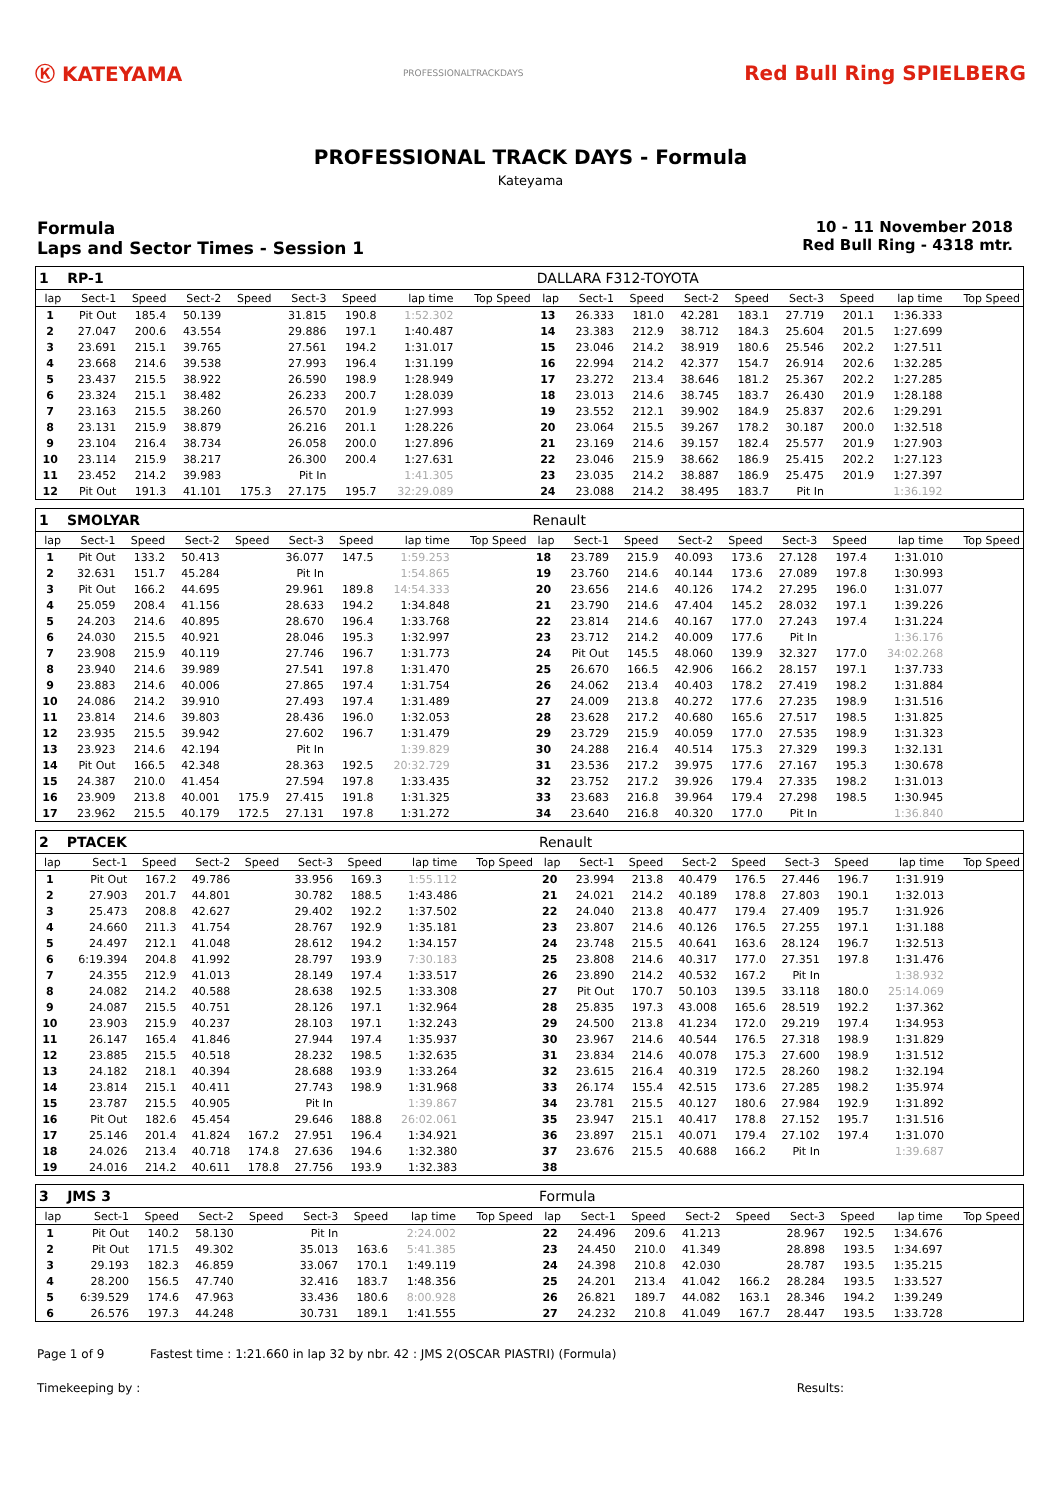Ⓚ KATEYAMA
PROFESSIONALTRACKDAYS
Red Bull Ring SPIELBERG
PROFESSIONAL TRACK DAYS - Formula
Kateyama
Formula
Laps and Sector Times - Session 1
10 - 11 November 2018
Red Bull Ring - 4318 mtr.
| 1 | RP-1 | | | | | | | | DALLARA F312-TOYOTA | | | | | | | | |
| lap | Sect-1 | Speed | Sect-2 | Speed | Sect-3 | Speed | lap time | Top Speed | lap | Sect-1 | Speed | Sect-2 | Speed | Sect-3 | Speed | lap time | Top Speed |
| 1 | Pit Out | 185.4 | 50.139 | | 31.815 | 190.8 | 1:52.302 | | 13 | 26.333 | 181.0 | 42.281 | 183.1 | 27.719 | 201.1 | 1:36.333 | |
| 2 | 27.047 | 200.6 | 43.554 | | 29.886 | 197.1 | 1:40.487 | | 14 | 23.383 | 212.9 | 38.712 | 184.3 | 25.604 | 201.5 | 1:27.699 | |
| 3 | 23.691 | 215.1 | 39.765 | | 27.561 | 194.2 | 1:31.017 | | 15 | 23.046 | 214.2 | 38.919 | 180.6 | 25.546 | 202.2 | 1:27.511 | |
| 4 | 23.668 | 214.6 | 39.538 | | 27.993 | 196.4 | 1:31.199 | | 16 | 22.994 | 214.2 | 42.377 | 154.7 | 26.914 | 202.6 | 1:32.285 | |
| 5 | 23.437 | 215.5 | 38.922 | | 26.590 | 198.9 | 1:28.949 | | 17 | 23.272 | 213.4 | 38.646 | 181.2 | 25.367 | 202.2 | 1:27.285 | |
| 6 | 23.324 | 215.1 | 38.482 | | 26.233 | 200.7 | 1:28.039 | | 18 | 23.013 | 214.6 | 38.745 | 183.7 | 26.430 | 201.9 | 1:28.188 | |
| 7 | 23.163 | 215.5 | 38.260 | | 26.570 | 201.9 | 1:27.993 | | 19 | 23.552 | 212.1 | 39.902 | 184.9 | 25.837 | 202.6 | 1:29.291 | |
| 8 | 23.131 | 215.9 | 38.879 | | 26.216 | 201.1 | 1:28.226 | | 20 | 23.064 | 215.5 | 39.267 | 178.2 | 30.187 | 200.0 | 1:32.518 | |
| 9 | 23.104 | 216.4 | 38.734 | | 26.058 | 200.0 | 1:27.896 | | 21 | 23.169 | 214.6 | 39.157 | 182.4 | 25.577 | 201.9 | 1:27.903 | |
| 10 | 23.114 | 215.9 | 38.217 | | 26.300 | 200.4 | 1:27.631 | | 22 | 23.046 | 215.9 | 38.662 | 186.9 | 25.415 | 202.2 | 1:27.123 | |
| 11 | 23.452 | 214.2 | 39.983 | | Pit In | | 1:41.305 | | 23 | 23.035 | 214.2 | 38.887 | 186.9 | 25.475 | 201.9 | 1:27.397 | |
| 12 | Pit Out | 191.3 | 41.101 | 175.3 | 27.175 | 195.7 | 32:29.089 | | 24 | 23.088 | 214.2 | 38.495 | 183.7 | Pit In | | 1:36.192 | |
| 1 | SMOLYAR | | | | | | | | Renault | | | | | | | | |
| lap | Sect-1 | Speed | Sect-2 | Speed | Sect-3 | Speed | lap time | Top Speed | lap | Sect-1 | Speed | Sect-2 | Speed | Sect-3 | Speed | lap time | Top Speed |
| 1 | Pit Out | 133.2 | 50.413 | | 36.077 | 147.5 | 1:59.253 | | 18 | 23.789 | 215.9 | 40.093 | 173.6 | 27.128 | 197.4 | 1:31.010 | |
| 2 | 32.631 | 151.7 | 45.284 | | Pit In | | 1:54.865 | | 19 | 23.760 | 214.6 | 40.144 | 173.6 | 27.089 | 197.8 | 1:30.993 | |
| 3 | Pit Out | 166.2 | 44.695 | | 29.961 | 189.8 | 14:54.333 | | 20 | 23.656 | 214.6 | 40.126 | 174.2 | 27.295 | 196.0 | 1:31.077 | |
| 4 | 25.059 | 208.4 | 41.156 | | 28.633 | 194.2 | 1:34.848 | | 21 | 23.790 | 214.6 | 47.404 | 145.2 | 28.032 | 197.1 | 1:39.226 | |
| 5 | 24.203 | 214.6 | 40.895 | | 28.670 | 196.4 | 1:33.768 | | 22 | 23.814 | 214.6 | 40.167 | 177.0 | 27.243 | 197.4 | 1:31.224 | |
| 6 | 24.030 | 215.5 | 40.921 | | 28.046 | 195.3 | 1:32.997 | | 23 | 23.712 | 214.2 | 40.009 | 177.6 | Pit In | | 1:36.176 | |
| 7 | 23.908 | 215.9 | 40.119 | | 27.746 | 196.7 | 1:31.773 | | 24 | Pit Out | 145.5 | 48.060 | 139.9 | 32.327 | 177.0 | 34:02.268 | |
| 8 | 23.940 | 214.6 | 39.989 | | 27.541 | 197.8 | 1:31.470 | | 25 | 26.670 | 166.5 | 42.906 | 166.2 | 28.157 | 197.1 | 1:37.733 | |
| 9 | 23.883 | 214.6 | 40.006 | | 27.865 | 197.4 | 1:31.754 | | 26 | 24.062 | 213.4 | 40.403 | 178.2 | 27.419 | 198.2 | 1:31.884 | |
| 10 | 24.086 | 214.2 | 39.910 | | 27.493 | 197.4 | 1:31.489 | | 27 | 24.009 | 213.8 | 40.272 | 177.6 | 27.235 | 198.9 | 1:31.516 | |
| 11 | 23.814 | 214.6 | 39.803 | | 28.436 | 196.0 | 1:32.053 | | 28 | 23.628 | 217.2 | 40.680 | 165.6 | 27.517 | 198.5 | 1:31.825 | |
| 12 | 23.935 | 215.5 | 39.942 | | 27.602 | 196.7 | 1:31.479 | | 29 | 23.729 | 215.9 | 40.059 | 177.0 | 27.535 | 198.9 | 1:31.323 | |
| 13 | 23.923 | 214.6 | 42.194 | | Pit In | | 1:39.829 | | 30 | 24.288 | 216.4 | 40.514 | 175.3 | 27.329 | 199.3 | 1:32.131 | |
| 14 | Pit Out | 166.5 | 42.348 | | 28.363 | 192.5 | 20:32.729 | | 31 | 23.536 | 217.2 | 39.975 | 177.6 | 27.167 | 195.3 | 1:30.678 | |
| 15 | 24.387 | 210.0 | 41.454 | | 27.594 | 197.8 | 1:33.435 | | 32 | 23.752 | 217.2 | 39.926 | 179.4 | 27.335 | 198.2 | 1:31.013 | |
| 16 | 23.909 | 213.8 | 40.001 | 175.9 | 27.415 | 191.8 | 1:31.325 | | 33 | 23.683 | 216.8 | 39.964 | 179.4 | 27.298 | 198.5 | 1:30.945 | |
| 17 | 23.962 | 215.5 | 40.179 | 172.5 | 27.131 | 197.8 | 1:31.272 | | 34 | 23.640 | 216.8 | 40.320 | 177.0 | Pit In | | 1:36.840 | |
| 2 | PTACEK | | | | | | | | Renault | | | | | | | | |
| lap | Sect-1 | Speed | Sect-2 | Speed | Sect-3 | Speed | lap time | Top Speed | lap | Sect-1 | Speed | Sect-2 | Speed | Sect-3 | Speed | lap time | Top Speed |
| 1 | Pit Out | 167.2 | 49.786 | | 33.956 | 169.3 | 1:55.112 | | 20 | 23.994 | 213.8 | 40.479 | 176.5 | 27.446 | 196.7 | 1:31.919 | |
| 2 | 27.903 | 201.7 | 44.801 | | 30.782 | 188.5 | 1:43.486 | | 21 | 24.021 | 214.2 | 40.189 | 178.8 | 27.803 | 190.1 | 1:32.013 | |
| 3 | 25.473 | 208.8 | 42.627 | | 29.402 | 192.2 | 1:37.502 | | 22 | 24.040 | 213.8 | 40.477 | 179.4 | 27.409 | 195.7 | 1:31.926 | |
| 4 | 24.660 | 211.3 | 41.754 | | 28.767 | 192.9 | 1:35.181 | | 23 | 23.807 | 214.6 | 40.126 | 176.5 | 27.255 | 197.1 | 1:31.188 | |
| 5 | 24.497 | 212.1 | 41.048 | | 28.612 | 194.2 | 1:34.157 | | 24 | 23.748 | 215.5 | 40.641 | 163.6 | 28.124 | 196.7 | 1:32.513 | |
| 6 | 6:19.394 | 204.8 | 41.992 | | 28.797 | 193.9 | 7:30.183 | | 25 | 23.808 | 214.6 | 40.317 | 177.0 | 27.351 | 197.8 | 1:31.476 | |
| 7 | 24.355 | 212.9 | 41.013 | | 28.149 | 197.4 | 1:33.517 | | 26 | 23.890 | 214.2 | 40.532 | 167.2 | Pit In | | 1:38.932 | |
| 8 | 24.082 | 214.2 | 40.588 | | 28.638 | 192.5 | 1:33.308 | | 27 | Pit Out | 170.7 | 50.103 | 139.5 | 33.118 | 180.0 | 25:14.069 | |
| 9 | 24.087 | 215.5 | 40.751 | | 28.126 | 197.1 | 1:32.964 | | 28 | 25.835 | 197.3 | 43.008 | 165.6 | 28.519 | 192.2 | 1:37.362 | |
| 10 | 23.903 | 215.9 | 40.237 | | 28.103 | 197.1 | 1:32.243 | | 29 | 24.500 | 213.8 | 41.234 | 172.0 | 29.219 | 197.4 | 1:34.953 | |
| 11 | 26.147 | 165.4 | 41.846 | | 27.944 | 197.4 | 1:35.937 | | 30 | 23.967 | 214.6 | 40.544 | 176.5 | 27.318 | 198.9 | 1:31.829 | |
| 12 | 23.885 | 215.5 | 40.518 | | 28.232 | 198.5 | 1:32.635 | | 31 | 23.834 | 214.6 | 40.078 | 175.3 | 27.600 | 198.9 | 1:31.512 | |
| 13 | 24.182 | 218.1 | 40.394 | | 28.688 | 193.9 | 1:33.264 | | 32 | 23.615 | 216.4 | 40.319 | 172.5 | 28.260 | 198.2 | 1:32.194 | |
| 14 | 23.814 | 215.1 | 40.411 | | 27.743 | 198.9 | 1:31.968 | | 33 | 26.174 | 155.4 | 42.515 | 173.6 | 27.285 | 198.2 | 1:35.974 | |
| 15 | 23.787 | 215.5 | 40.905 | | Pit In | | 1:39.867 | | 34 | 23.781 | 215.5 | 40.127 | 180.6 | 27.984 | 192.9 | 1:31.892 | |
| 16 | Pit Out | 182.6 | 45.454 | | 29.646 | 188.8 | 26:02.061 | | 35 | 23.947 | 215.1 | 40.417 | 178.8 | 27.152 | 195.7 | 1:31.516 | |
| 17 | 25.146 | 201.4 | 41.824 | 167.2 | 27.951 | 196.4 | 1:34.921 | | 36 | 23.897 | 215.1 | 40.071 | 179.4 | 27.102 | 197.4 | 1:31.070 | |
| 18 | 24.026 | 213.4 | 40.718 | 174.8 | 27.636 | 194.6 | 1:32.380 | | 37 | 23.676 | 215.5 | 40.688 | 166.2 | Pit In | | 1:39.687 | |
| 19 | 24.016 | 214.2 | 40.611 | 178.8 | 27.756 | 193.9 | 1:32.383 | | 38 | | | | | | | | |
| 3 | JMS 3 | | | | | | | | Formula | | | | | | | | |
| lap | Sect-1 | Speed | Sect-2 | Speed | Sect-3 | Speed | lap time | Top Speed | lap | Sect-1 | Speed | Sect-2 | Speed | Sect-3 | Speed | lap time | Top Speed |
| 1 | Pit Out | 140.2 | 58.130 | | Pit In | | 2:24.002 | | 22 | 24.496 | 209.6 | 41.213 | | 28.967 | 192.5 | 1:34.676 | |
| 2 | Pit Out | 171.5 | 49.302 | | 35.013 | 163.6 | 5:41.385 | | 23 | 24.450 | 210.0 | 41.349 | | 28.898 | 193.5 | 1:34.697 | |
| 3 | 29.193 | 182.3 | 46.859 | | 33.067 | 170.1 | 1:49.119 | | 24 | 24.398 | 210.8 | 42.030 | | 28.787 | 193.5 | 1:35.215 | |
| 4 | 28.200 | 156.5 | 47.740 | | 32.416 | 183.7 | 1:48.356 | | 25 | 24.201 | 213.4 | 41.042 | 166.2 | 28.284 | 193.5 | 1:33.527 | |
| 5 | 6:39.529 | 174.6 | 47.963 | | 33.436 | 180.6 | 8:00.928 | | 26 | 26.821 | 189.7 | 44.082 | 163.1 | 28.346 | 194.2 | 1:39.249 | |
| 6 | 26.576 | 197.3 | 44.248 | | 30.731 | 189.1 | 1:41.555 | | 27 | 24.232 | 210.8 | 41.049 | 167.7 | 28.447 | 193.5 | 1:33.728 | |
Page 1 of 9 Fastest time : 1:21.660 in lap 32 by nbr. 42 : JMS 2(OSCAR PIASTRI) (Formula)
Timekeeping by : Results: